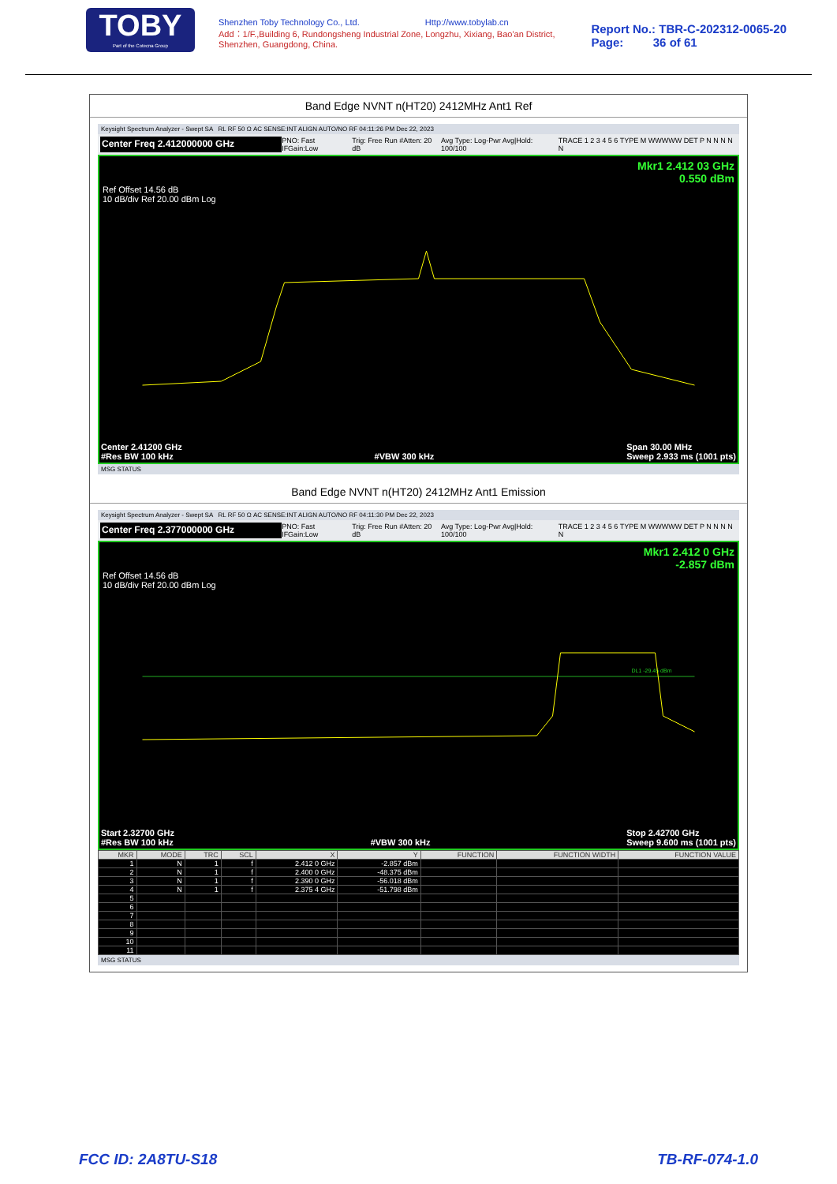TOBY
Part of the Cotecna Group
Shenzhen Toby Technology Co., Ltd. Http://www.tobylab.cn
Add：1/F.,Building 6, Rundongsheng Industrial Zone, Longzhu, Xixiang, Bao'an District, Shenzhen, Guangdong, China.
Report No.: TBR-C-202312-0065-20
Page: 36 of 61
Band Edge NVNT n(HT20) 2412MHz Ant1 Ref
Keysight Spectrum Analyzer - Swept SA RL RF 50 Ω AC SENSE:INT ALIGN AUTO/NO RF 04:11:26 PM Dec 22, 2023
Center Freq 2.412000000 GHz PNO: Fast IFGain:Low Trig: Free Run #Atten: 20 dB Avg Type: Log-Pwr Avg|Hold: 100/100 TRACE 1 2 3 4 5 6 TYPE M WWWWW DET P N N N N N
Mkr1 2.412 03 GHz
0.550 dBm
Ref Offset 14.56 dB
10 dB/div Ref 20.00 dBm Log
Center 2.41200 GHz
#Res BW 100 kHz
#VBW 300 kHz Span 30.00 MHz
Sweep 2.933 ms (1001 pts)
MSG STATUS
Band Edge NVNT n(HT20) 2412MHz Ant1 Emission
Keysight Spectrum Analyzer - Swept SA RL RF 50 Ω AC SENSE:INT ALIGN AUTO/NO RF 04:11:30 PM Dec 22, 2023
Center Freq 2.377000000 GHz PNO: Fast IFGain:Low Trig: Free Run #Atten: 20 dB Avg Type: Log-Pwr Avg|Hold: 100/100 TRACE 1 2 3 4 5 6 TYPE M WWWWW DET P N N N N N
Mkr1 2.412 0 GHz
-2.857 dBm
Ref Offset 14.56 dB
10 dB/div Ref 20.00 dBm Log
DL1 -29.45 dBm
Start 2.32700 GHz
#Res BW 100 kHz
#VBW 300 kHz Stop 2.42700 GHz
Sweep 9.600 ms (1001 pts)
| MKR | MODE | TRC | SCL | X | Y | FUNCTION | FUNCTION WIDTH | FUNCTION VALUE |
| --- | --- | --- | --- | --- | --- | --- | --- | --- |
| 1 | N | 1 | f | 2.412 0 GHz | -2.857 dBm | | | |
| 2 | N | 1 | f | 2.400 0 GHz | -48.375 dBm | | | |
| 3 | N | 1 | f | 2.390 0 GHz | -56.018 dBm | | | |
| 4 | N | 1 | f | 2.375 4 GHz | -51.798 dBm | | | |
| 5 | | | | | | | | |
| 6 | | | | | | | | |
| 7 | | | | | | | | |
| 8 | | | | | | | | |
| 9 | | | | | | | | |
| 10 | | | | | | | | |
| 11 | | | | | | | | |
MSG STATUS
FCC ID: 2A8TU-S18 TB-RF-074-1.0